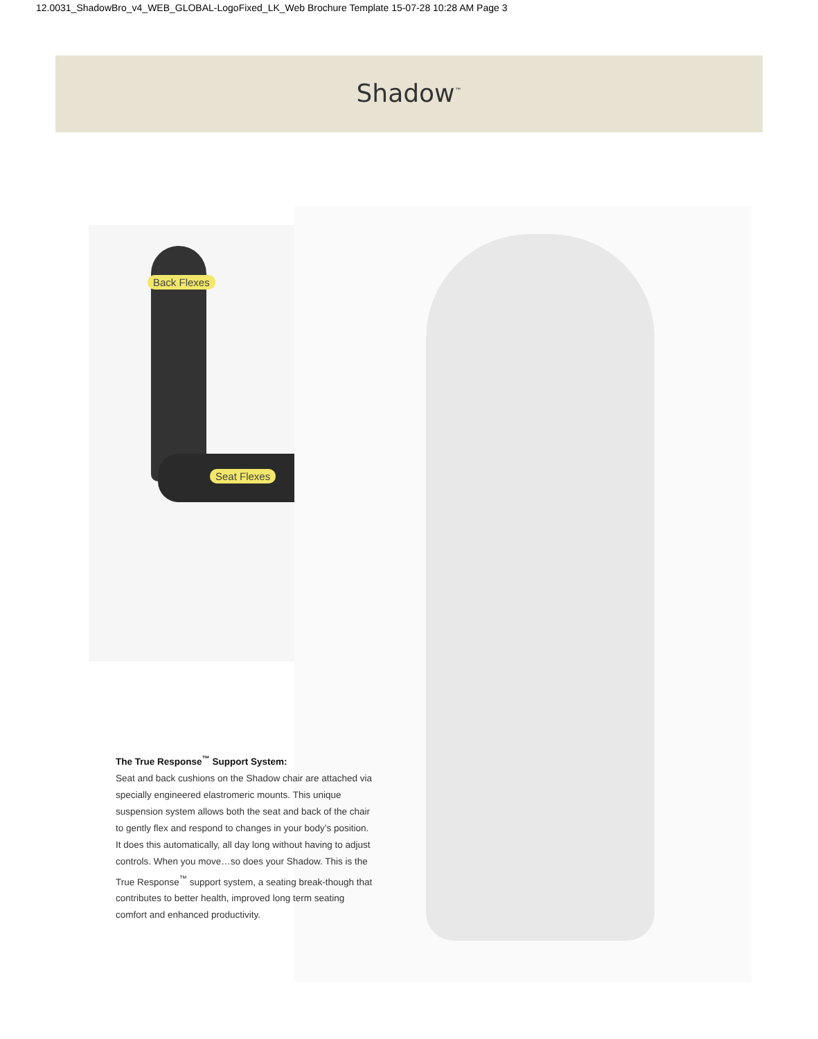12.0031_ShadowBro_v4_WEB_GLOBAL-LogoFixed_LK_Web Brochure Template 15-07-28 10:28 AM Page 3
Shadow<sup>™</sup>
Back Flexes
Seat Flexes
The True Response<sup>™</sup> Support System:
Seat and back cushions on the Shadow chair are attached via specially engineered elastromeric mounts. This unique suspension system allows both the seat and back of the chair to gently flex and respond to changes in your body’s position. It does this automatically, all day long without having to adjust controls. When you move…so does your Shadow. This is the True Response<sup>™</sup> support system, a seating break-though that contributes to better health, improved long term seating comfort and enhanced productivity.